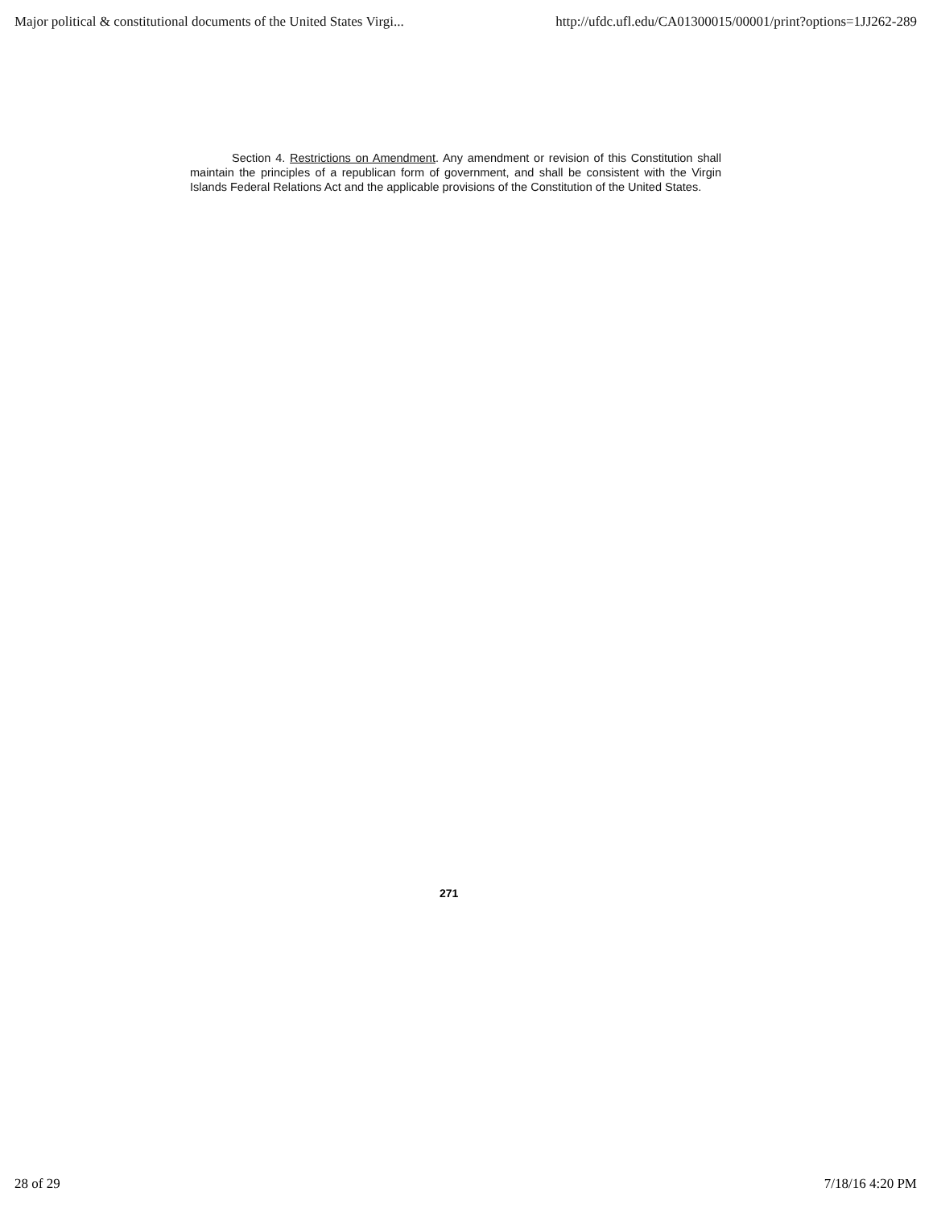Major political & constitutional documents of the United States Virgi... http://ufdc.ufl.edu/CA01300015/00001/print?options=1JJ262-289
Section 4. Restrictions on Amendment. Any amendment or revision of this Constitution shall maintain the principles of a republican form of government, and shall be consistent with the Virgin Islands Federal Relations Act and the applicable provisions of the Constitution of the United States.
271
28 of 29 7/18/16 4:20 PM